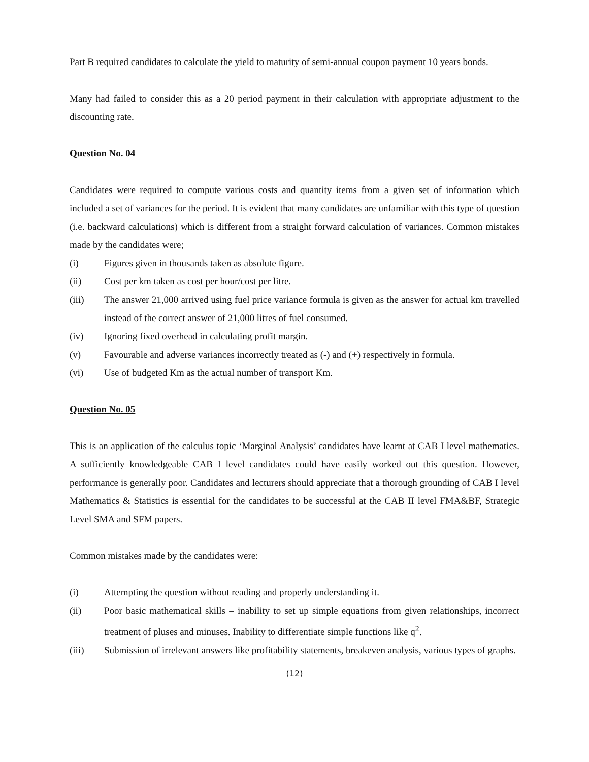Part B required candidates to calculate the yield to maturity of semi-annual coupon payment 10 years bonds.
Many had failed to consider this as a 20 period payment in their calculation with appropriate adjustment to the discounting rate.
Question No. 04
Candidates were required to compute various costs and quantity items from a given set of information which included a set of variances for the period. It is evident that many candidates are unfamiliar with this type of question (i.e. backward calculations) which is different from a straight forward calculation of variances. Common mistakes made by the candidates were;
(i) Figures given in thousands taken as absolute figure.
(ii) Cost per km taken as cost per hour/cost per litre.
(iii) The answer 21,000 arrived using fuel price variance formula is given as the answer for actual km travelled instead of the correct answer of 21,000 litres of fuel consumed.
(iv) Ignoring fixed overhead in calculating profit margin.
(v) Favourable and adverse variances incorrectly treated as (-) and (+) respectively in formula.
(vi) Use of budgeted Km as the actual number of transport Km.
Question No. 05
This is an application of the calculus topic ‘Marginal Analysis’ candidates have learnt at CAB I level mathematics. A sufficiently knowledgeable CAB I level candidates could have easily worked out this question. However, performance is generally poor. Candidates and lecturers should appreciate that a thorough grounding of CAB I level Mathematics & Statistics is essential for the candidates to be successful at the CAB II level FMA&BF, Strategic Level SMA and SFM papers.
Common mistakes made by the candidates were:
(i) Attempting the question without reading and properly understanding it.
(ii) Poor basic mathematical skills – inability to set up simple equations from given relationships, incorrect treatment of pluses and minuses. Inability to differentiate simple functions like q<sup>2</sup>.
(iii) Submission of irrelevant answers like profitability statements, breakeven analysis, various types of graphs.
(12)